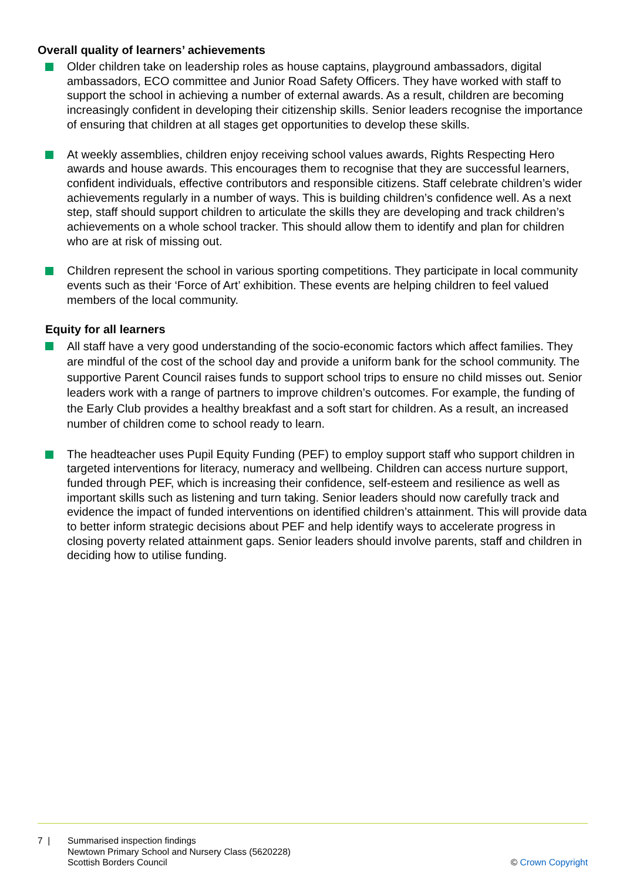Overall quality of learners’ achievements
Older children take on leadership roles as house captains, playground ambassadors, digital ambassadors, ECO committee and Junior Road Safety Officers. They have worked with staff to support the school in achieving a number of external awards. As a result, children are becoming increasingly confident in developing their citizenship skills. Senior leaders recognise the importance of ensuring that children at all stages get opportunities to develop these skills.
At weekly assemblies, children enjoy receiving school values awards, Rights Respecting Hero awards and house awards. This encourages them to recognise that they are successful learners, confident individuals, effective contributors and responsible citizens. Staff celebrate children’s wider achievements regularly in a number of ways. This is building children’s confidence well. As a next step, staff should support children to articulate the skills they are developing and track children’s achievements on a whole school tracker. This should allow them to identify and plan for children who are at risk of missing out.
Children represent the school in various sporting competitions. They participate in local community events such as their ‘Force of Art’ exhibition. These events are helping children to feel valued members of the local community.
Equity for all learners
All staff have a very good understanding of the socio-economic factors which affect families. They are mindful of the cost of the school day and provide a uniform bank for the school community. The supportive Parent Council raises funds to support school trips to ensure no child misses out. Senior leaders work with a range of partners to improve children’s outcomes. For example, the funding of the Early Club provides a healthy breakfast and a soft start for children. As a result, an increased number of children come to school ready to learn.
The headteacher uses Pupil Equity Funding (PEF) to employ support staff who support children in targeted interventions for literacy, numeracy and wellbeing. Children can access nurture support, funded through PEF, which is increasing their confidence, self-esteem and resilience as well as important skills such as listening and turn taking. Senior leaders should now carefully track and evidence the impact of funded interventions on identified children’s attainment. This will provide data to better inform strategic decisions about PEF and help identify ways to accelerate progress in closing poverty related attainment gaps. Senior leaders should involve parents, staff and children in deciding how to utilise funding.
7 | Summarised inspection findings
Newtown Primary School and Nursery Class (5620228)
Scottish Borders Council
© Crown Copyright